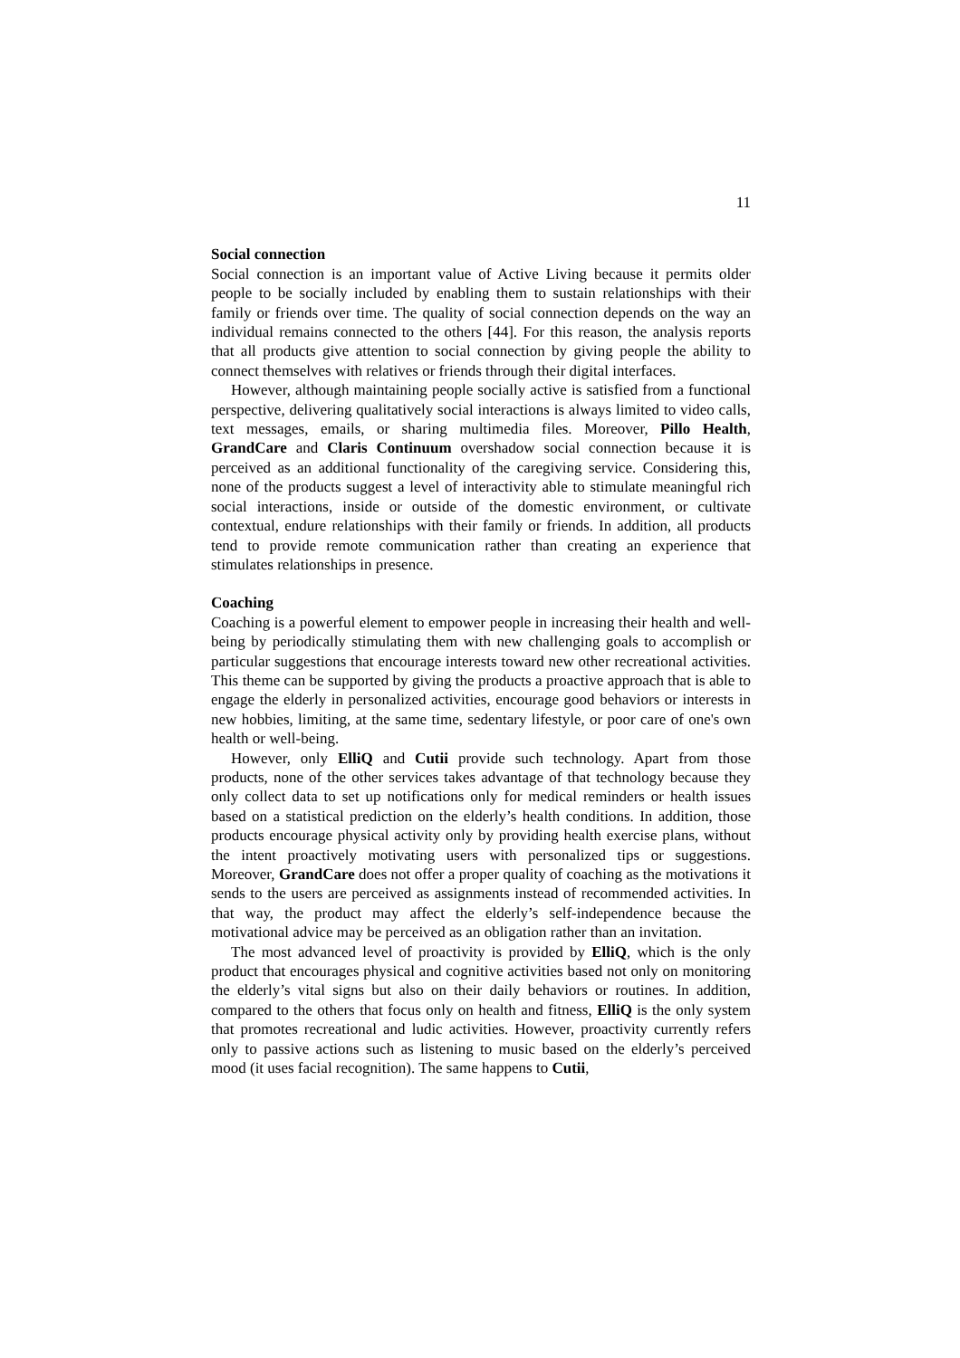11
Social connection
Social connection is an important value of Active Living because it permits older people to be socially included by enabling them to sustain relationships with their family or friends over time. The quality of social connection depends on the way an individual remains connected to the others [44]. For this reason, the analysis reports that all products give attention to social connection by giving people the ability to connect themselves with relatives or friends through their digital interfaces.
However, although maintaining people socially active is satisfied from a functional perspective, delivering qualitatively social interactions is always limited to video calls, text messages, emails, or sharing multimedia files. Moreover, Pillo Health, GrandCare and Claris Continuum overshadow social connection because it is perceived as an additional functionality of the caregiving service. Considering this, none of the products suggest a level of interactivity able to stimulate meaningful rich social interactions, inside or outside of the domestic environment, or cultivate contextual, endure relationships with their family or friends. In addition, all products tend to provide remote communication rather than creating an experience that stimulates relationships in presence.
Coaching
Coaching is a powerful element to empower people in increasing their health and well-being by periodically stimulating them with new challenging goals to accomplish or particular suggestions that encourage interests toward new other recreational activities. This theme can be supported by giving the products a proactive approach that is able to engage the elderly in personalized activities, encourage good behaviors or interests in new hobbies, limiting, at the same time, sedentary lifestyle, or poor care of one's own health or well-being.
However, only ElliQ and Cutii provide such technology. Apart from those products, none of the other services takes advantage of that technology because they only collect data to set up notifications only for medical reminders or health issues based on a statistical prediction on the elderly’s health conditions. In addition, those products encourage physical activity only by providing health exercise plans, without the intent proactively motivating users with personalized tips or suggestions. Moreover, GrandCare does not offer a proper quality of coaching as the motivations it sends to the users are perceived as assignments instead of recommended activities. In that way, the product may affect the elderly’s self-independence because the motivational advice may be perceived as an obligation rather than an invitation.
The most advanced level of proactivity is provided by ElliQ, which is the only product that encourages physical and cognitive activities based not only on monitoring the elderly’s vital signs but also on their daily behaviors or routines. In addition, compared to the others that focus only on health and fitness, ElliQ is the only system that promotes recreational and ludic activities. However, proactivity currently refers only to passive actions such as listening to music based on the elderly’s perceived mood (it uses facial recognition). The same happens to Cutii,